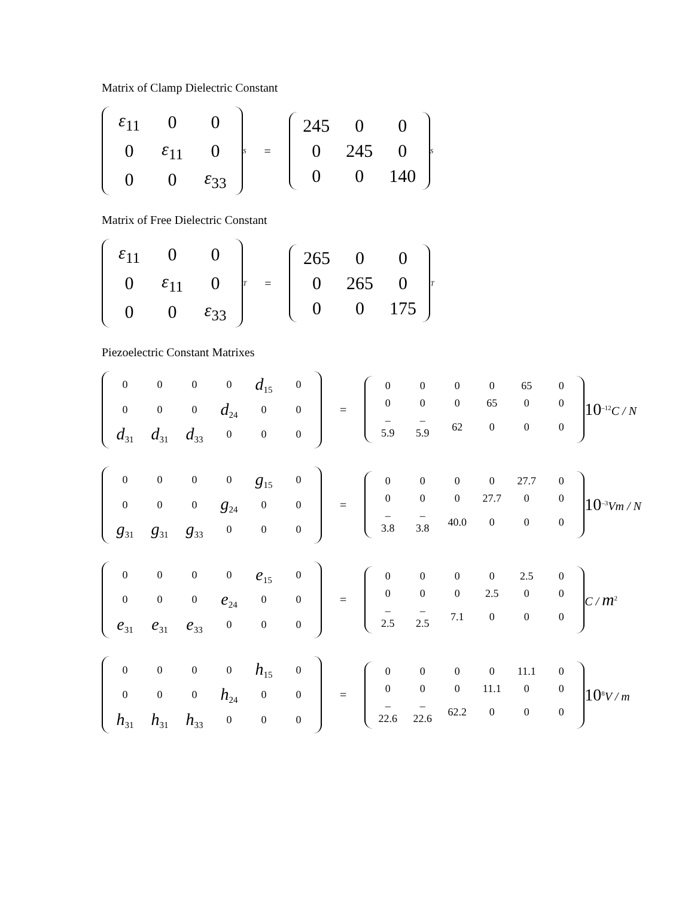Matrix of Clamp Dielectric Constant
| ε<sub>11</sub> | 0 | 0 |
| 0 | ε<sub>11</sub> | 0 |
| 0 | 0 | ε<sub>33</sub> |
<sup>S</sup> =
| 245 | 0 | 0 |
| 0 | 245 | 0 |
| 0 | 0 | 140 |
<sup>S</sup>
Matrix of Free Dielectric Constant
| ε<sub>11</sub> | 0 | 0 |
| 0 | ε<sub>11</sub> | 0 |
| 0 | 0 | ε<sub>33</sub> |
<sup>T</sup> =
| 265 | 0 | 0 |
| 0 | 265 | 0 |
| 0 | 0 | 175 |
<sup>T</sup>
Piezoelectric Constant Matrixes
| 0 | 0 | 0 | 0 | d<sub>15</sub> | 0 |
| 0 | 0 | 0 | d<sub>24</sub> | 0 | 0 |
| d<sub>31</sub> | d<sub>31</sub> | d<sub>33</sub> | 0 | 0 | 0 |
=
| 0 | 0 | 0 | 0 | 65 | 0 |
| 0 | 0 | 0 | 65 | 0 | 0 |
| – 5.9 | – 5.9 | 62 | 0 | 0 | 0 |
10<sup>–12</sup>C / N
| 0 | 0 | 0 | 0 | g<sub>15</sub> | 0 |
| 0 | 0 | 0 | g<sub>24</sub> | 0 | 0 |
| g<sub>31</sub> | g<sub>31</sub> | g<sub>33</sub> | 0 | 0 | 0 |
=
| 0 | 0 | 0 | 0 | 27.7 | 0 |
| 0 | 0 | 0 | 27.7 | 0 | 0 |
| – 3.8 | – 3.8 | 40.0 | 0 | 0 | 0 |
10<sup>–3</sup>Vm / N
| 0 | 0 | 0 | 0 | e<sub>15</sub> | 0 |
| 0 | 0 | 0 | e<sub>24</sub> | 0 | 0 |
| e<sub>31</sub> | e<sub>31</sub> | e<sub>33</sub> | 0 | 0 | 0 |
=
| 0 | 0 | 0 | 0 | 2.5 | 0 |
| 0 | 0 | 0 | 2.5 | 0 | 0 |
| – 2.5 | – 2.5 | 7.1 | 0 | 0 | 0 |
C / m<sup>2</sup>
| 0 | 0 | 0 | 0 | h<sub>15</sub> | 0 |
| 0 | 0 | 0 | h<sub>24</sub> | 0 | 0 |
| h<sub>31</sub> | h<sub>31</sub> | h<sub>33</sub> | 0 | 0 | 0 |
=
| 0 | 0 | 0 | 0 | 11.1 | 0 |
| 0 | 0 | 0 | 11.1 | 0 | 0 |
| – 22.6 | – 22.6 | 62.2 | 0 | 0 | 0 |
10<sup>8</sup>V / m